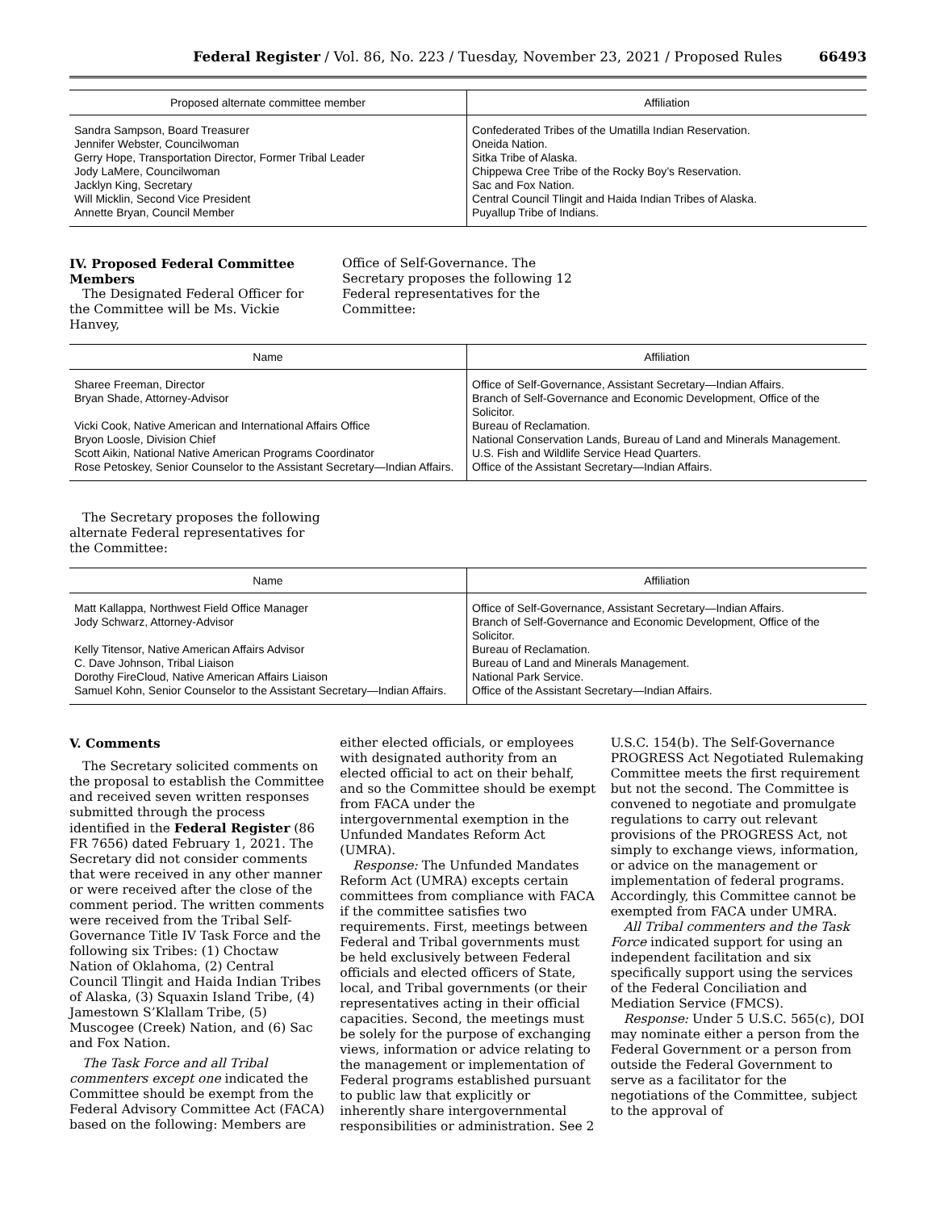Federal Register / Vol. 86, No. 223 / Tuesday, November 23, 2021 / Proposed Rules 66493
| Proposed alternate committee member | Affiliation |
| --- | --- |
| Sandra Sampson, Board Treasurer | Confederated Tribes of the Umatilla Indian Reservation. |
| Jennifer Webster, Councilwoman | Oneida Nation. |
| Gerry Hope, Transportation Director, Former Tribal Leader | Sitka Tribe of Alaska. |
| Jody LaMere, Councilwoman | Chippewa Cree Tribe of the Rocky Boy’s Reservation. |
| Jacklyn King, Secretary | Sac and Fox Nation. |
| Will Micklin, Second Vice President | Central Council Tlingit and Haida Indian Tribes of Alaska. |
| Annette Bryan, Council Member | Puyallup Tribe of Indians. |
IV. Proposed Federal Committee Members
The Designated Federal Officer for the Committee will be Ms. Vickie Hanvey,
Office of Self-Governance. The Secretary proposes the following 12 Federal representatives for the Committee:
| Name | Affiliation |
| --- | --- |
| Sharee Freeman, Director | Office of Self-Governance, Assistant Secretary—Indian Affairs. |
| Bryan Shade, Attorney-Advisor | Branch of Self-Governance and Economic Development, Office of the Solicitor. |
| Vicki Cook, Native American and International Affairs Office | Bureau of Reclamation. |
| Bryon Loosle, Division Chief | National Conservation Lands, Bureau of Land and Minerals Management. |
| Scott Aikin, National Native American Programs Coordinator | U.S. Fish and Wildlife Service Head Quarters. |
| Rose Petoskey, Senior Counselor to the Assistant Secretary—Indian Affairs. | Office of the Assistant Secretary—Indian Affairs. |
The Secretary proposes the following alternate Federal representatives for the Committee:
| Name | Affiliation |
| --- | --- |
| Matt Kallappa, Northwest Field Office Manager | Office of Self-Governance, Assistant Secretary—Indian Affairs. |
| Jody Schwarz, Attorney-Advisor | Branch of Self-Governance and Economic Development, Office of the Solicitor. |
| Kelly Titensor, Native American Affairs Advisor | Bureau of Reclamation. |
| C. Dave Johnson, Tribal Liaison | Bureau of Land and Minerals Management. |
| Dorothy FireCloud, Native American Affairs Liaison | National Park Service. |
| Samuel Kohn, Senior Counselor to the Assistant Secretary—Indian Affairs. | Office of the Assistant Secretary—Indian Affairs. |
V. Comments
The Secretary solicited comments on the proposal to establish the Committee and received seven written responses submitted through the process identified in the Federal Register (86 FR 7656) dated February 1, 2021. The Secretary did not consider comments that were received in any other manner or were received after the close of the comment period. The written comments were received from the Tribal Self-Governance Title IV Task Force and the following six Tribes: (1) Choctaw Nation of Oklahoma, (2) Central Council Tlingit and Haida Indian Tribes of Alaska, (3) Squaxin Island Tribe, (4) Jamestown S’Klallam Tribe, (5) Muscogee (Creek) Nation, and (6) Sac and Fox Nation.
The Task Force and all Tribal commenters except one indicated the Committee should be exempt from the Federal Advisory Committee Act (FACA) based on the following: Members are either elected officials, or employees with designated authority from an elected official to act on their behalf, and so the Committee should be exempt from FACA under the intergovernmental exemption in the Unfunded Mandates Reform Act (UMRA).
Response: The Unfunded Mandates Reform Act (UMRA) excepts certain committees from compliance with FACA if the committee satisfies two requirements. First, meetings between Federal and Tribal governments must be held exclusively between Federal officials and elected officers of State, local, and Tribal governments (or their representatives acting in their official capacities. Second, the meetings must be solely for the purpose of exchanging views, information or advice relating to the management or implementation of Federal programs established pursuant to public law that explicitly or inherently share intergovernmental responsibilities or administration. See 2 U.S.C. 154(b). The Self-Governance PROGRESS Act Negotiated Rulemaking Committee meets the first requirement but not the second. The Committee is convened to negotiate and promulgate regulations to carry out relevant provisions of the PROGRESS Act, not simply to exchange views, information, or advice on the management or implementation of federal programs. Accordingly, this Committee cannot be exempted from FACA under UMRA.
All Tribal commenters and the Task Force indicated support for using an independent facilitation and six specifically support using the services of the Federal Conciliation and Mediation Service (FMCS).
Response: Under 5 U.S.C. 565(c), DOI may nominate either a person from the Federal Government or a person from outside the Federal Government to serve as a facilitator for the negotiations of the Committee, subject to the approval of